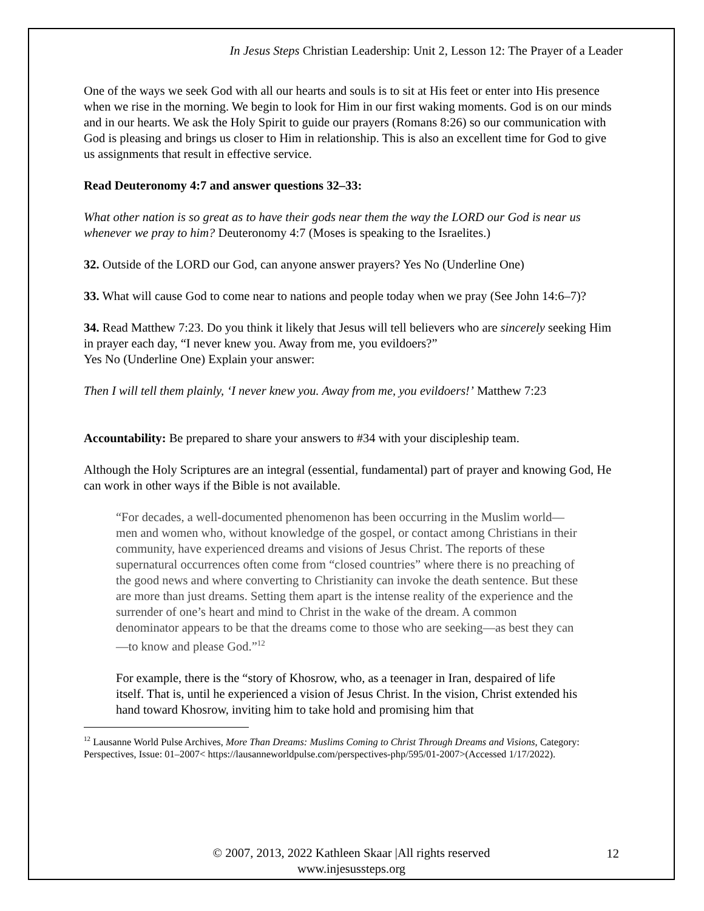In Jesus Steps Christian Leadership: Unit 2, Lesson 12: The Prayer of a Leader
One of the ways we seek God with all our hearts and souls is to sit at His feet or enter into His presence when we rise in the morning. We begin to look for Him in our first waking moments. God is on our minds and in our hearts. We ask the Holy Spirit to guide our prayers (Romans 8:26) so our communication with God is pleasing and brings us closer to Him in relationship. This is also an excellent time for God to give us assignments that result in effective service.
Read Deuteronomy 4:7 and answer questions 32–33:
What other nation is so great as to have their gods near them the way the LORD our God is near us whenever we pray to him? Deuteronomy 4:7 (Moses is speaking to the Israelites.)
32. Outside of the LORD our God, can anyone answer prayers? Yes No (Underline One)
33. What will cause God to come near to nations and people today when we pray (See John 14:6–7)?
34. Read Matthew 7:23. Do you think it likely that Jesus will tell believers who are sincerely seeking Him in prayer each day, “I never knew you. Away from me, you evildoers?”
Yes No (Underline One) Explain your answer:
Then I will tell them plainly, ‘I never knew you. Away from me, you evildoers!’ Matthew 7:23
Accountability: Be prepared to share your answers to #34 with your discipleship team.
Although the Holy Scriptures are an integral (essential, fundamental) part of prayer and knowing God, He can work in other ways if the Bible is not available.
“For decades, a well-documented phenomenon has been occurring in the Muslim world—men and women who, without knowledge of the gospel, or contact among Christians in their community, have experienced dreams and visions of Jesus Christ. The reports of these supernatural occurrences often come from “closed countries” where there is no preaching of the good news and where converting to Christianity can invoke the death sentence. But these are more than just dreams. Setting them apart is the intense reality of the experience and the surrender of one’s heart and mind to Christ in the wake of the dream. A common denominator appears to be that the dreams come to those who are seeking—as best they can—to know and please God.”<sup>12</sup>
For example, there is the “story of Khosrow, who, as a teenager in Iran, despaired of life itself. That is, until he experienced a vision of Jesus Christ. In the vision, Christ extended his hand toward Khosrow, inviting him to take hold and promising him that
<sup>12</sup> Lausanne World Pulse Archives, More Than Dreams: Muslims Coming to Christ Through Dreams and Visions, Category: Perspectives, Issue: 01–2007< https://lausanneworldpulse.com/perspectives-php/595/01-2007>(Accessed 1/17/2022).
© 2007, 2013, 2022 Kathleen Skaar |All rights reserved
www.injesussteps.org
12